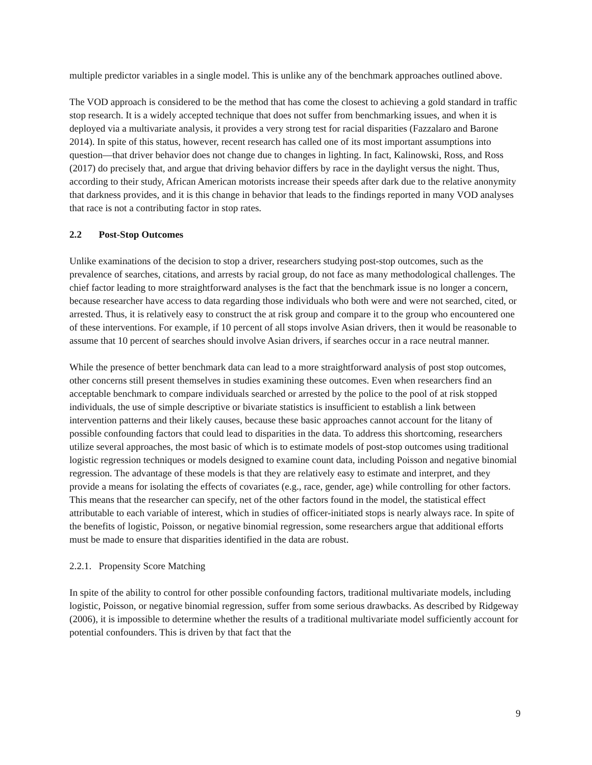multiple predictor variables in a single model. This is unlike any of the benchmark approaches outlined above.
The VOD approach is considered to be the method that has come the closest to achieving a gold standard in traffic stop research. It is a widely accepted technique that does not suffer from benchmarking issues, and when it is deployed via a multivariate analysis, it provides a very strong test for racial disparities (Fazzalaro and Barone 2014). In spite of this status, however, recent research has called one of its most important assumptions into question—that driver behavior does not change due to changes in lighting. In fact, Kalinowski, Ross, and Ross (2017) do precisely that, and argue that driving behavior differs by race in the daylight versus the night. Thus, according to their study, African American motorists increase their speeds after dark due to the relative anonymity that darkness provides, and it is this change in behavior that leads to the findings reported in many VOD analyses that race is not a contributing factor in stop rates.
2.2 Post-Stop Outcomes
Unlike examinations of the decision to stop a driver, researchers studying post-stop outcomes, such as the prevalence of searches, citations, and arrests by racial group, do not face as many methodological challenges. The chief factor leading to more straightforward analyses is the fact that the benchmark issue is no longer a concern, because researcher have access to data regarding those individuals who both were and were not searched, cited, or arrested. Thus, it is relatively easy to construct the at risk group and compare it to the group who encountered one of these interventions. For example, if 10 percent of all stops involve Asian drivers, then it would be reasonable to assume that 10 percent of searches should involve Asian drivers, if searches occur in a race neutral manner.
While the presence of better benchmark data can lead to a more straightforward analysis of post stop outcomes, other concerns still present themselves in studies examining these outcomes. Even when researchers find an acceptable benchmark to compare individuals searched or arrested by the police to the pool of at risk stopped individuals, the use of simple descriptive or bivariate statistics is insufficient to establish a link between intervention patterns and their likely causes, because these basic approaches cannot account for the litany of possible confounding factors that could lead to disparities in the data. To address this shortcoming, researchers utilize several approaches, the most basic of which is to estimate models of post-stop outcomes using traditional logistic regression techniques or models designed to examine count data, including Poisson and negative binomial regression. The advantage of these models is that they are relatively easy to estimate and interpret, and they provide a means for isolating the effects of covariates (e.g., race, gender, age) while controlling for other factors. This means that the researcher can specify, net of the other factors found in the model, the statistical effect attributable to each variable of interest, which in studies of officer-initiated stops is nearly always race. In spite of the benefits of logistic, Poisson, or negative binomial regression, some researchers argue that additional efforts must be made to ensure that disparities identified in the data are robust.
2.2.1. Propensity Score Matching
In spite of the ability to control for other possible confounding factors, traditional multivariate models, including logistic, Poisson, or negative binomial regression, suffer from some serious drawbacks. As described by Ridgeway (2006), it is impossible to determine whether the results of a traditional multivariate model sufficiently account for potential confounders. This is driven by that fact that the
9